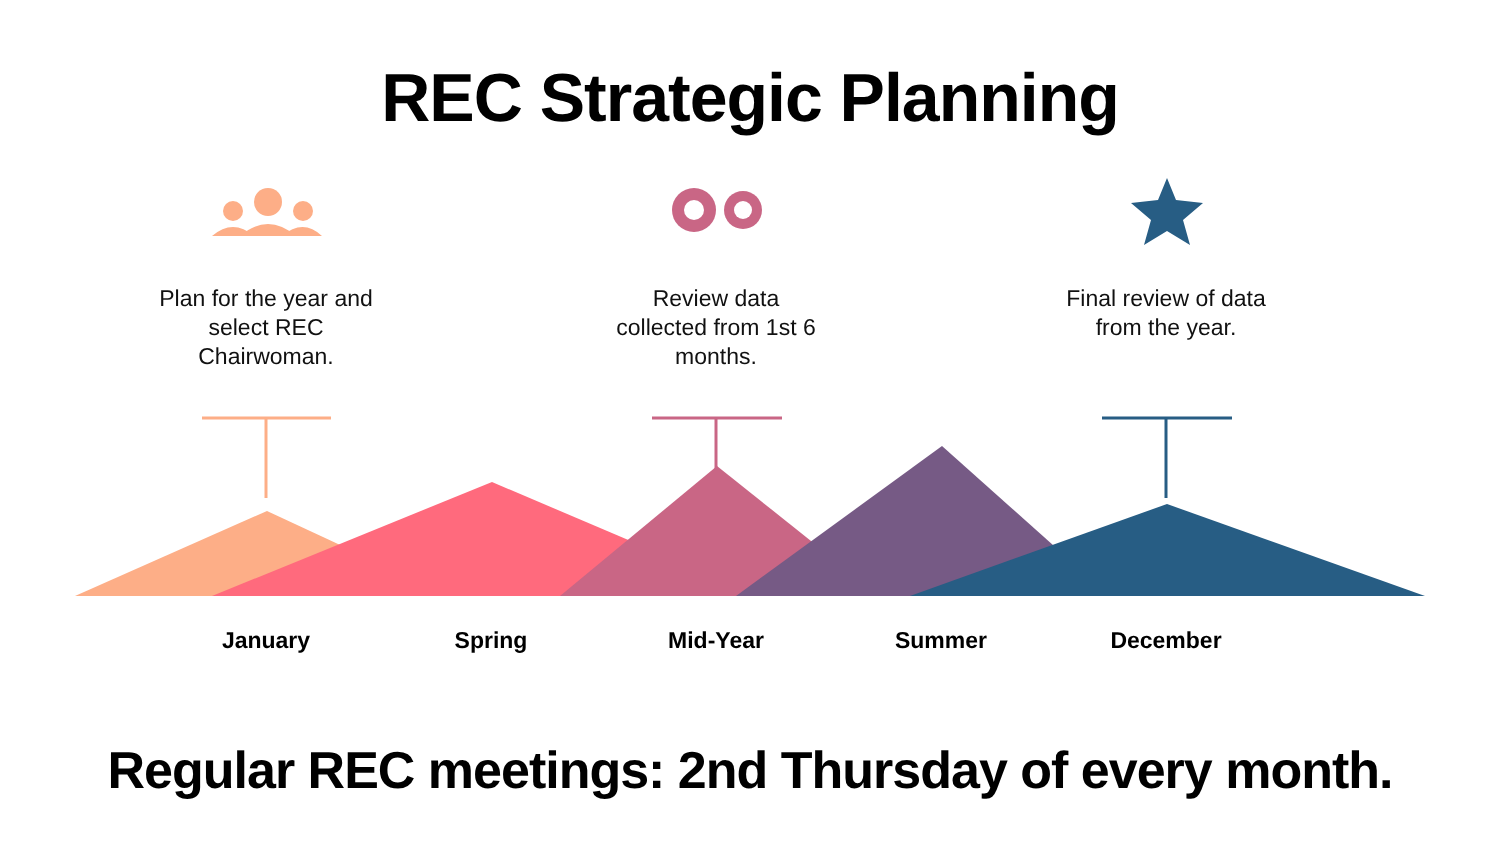REC Strategic Planning
Plan for the year and select REC Chairwoman.
Review data collected from 1st 6 months.
Final review of data from the year.
January Spring Mid-Year Summer December
Regular REC meetings: 2nd Thursday of every month.